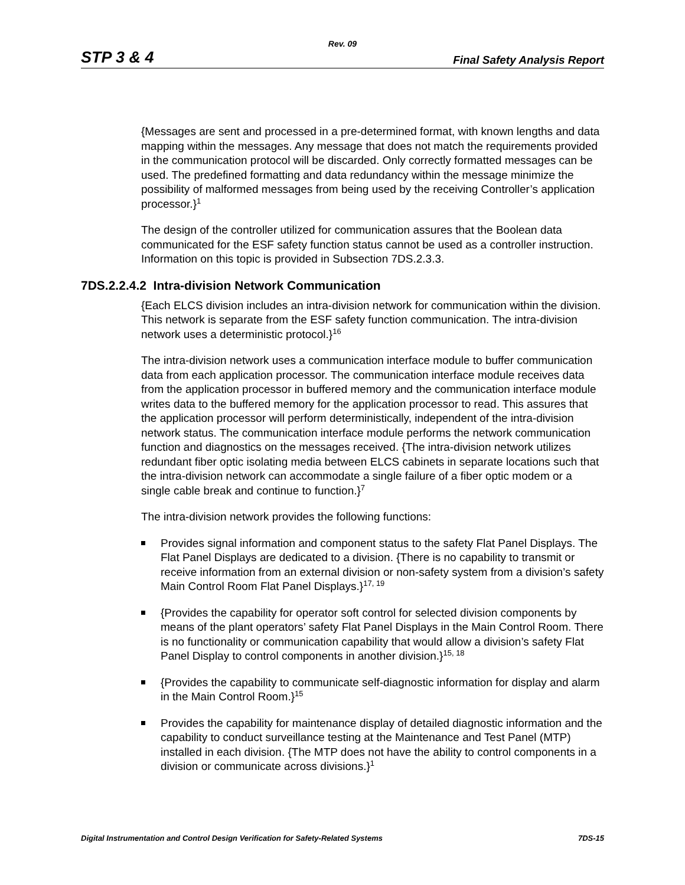Rev. 09
STP 3 & 4 Final Safety Analysis Report
{Messages are sent and processed in a pre-determined format, with known lengths and data mapping within the messages. Any message that does not match the requirements provided in the communication protocol will be discarded. Only correctly formatted messages can be used. The predefined formatting and data redundancy within the message minimize the possibility of malformed messages from being used by the receiving Controller’s application processor.}<sup>1</sup>
The design of the controller utilized for communication assures that the Boolean data communicated for the ESF safety function status cannot be used as a controller instruction. Information on this topic is provided in Subsection 7DS.2.3.3.
7DS.2.2.4.2 Intra-division Network Communication
{Each ELCS division includes an intra-division network for communication within the division. This network is separate from the ESF safety function communication. The intra-division network uses a deterministic protocol.}<sup>16</sup>
The intra-division network uses a communication interface module to buffer communication data from each application processor. The communication interface module receives data from the application processor in buffered memory and the communication interface module writes data to the buffered memory for the application processor to read. This assures that the application processor will perform deterministically, independent of the intra-division network status. The communication interface module performs the network communication function and diagnostics on the messages received. {The intra-division network utilizes redundant fiber optic isolating media between ELCS cabinets in separate locations such that the intra-division network can accommodate a single failure of a fiber optic modem or a single cable break and continue to function.}<sup>7</sup>
The intra-division network provides the following functions:
Provides signal information and component status to the safety Flat Panel Displays. The Flat Panel Displays are dedicated to a division. {There is no capability to transmit or receive information from an external division or non-safety system from a division’s safety Main Control Room Flat Panel Displays.}<sup>17, 19</sup>
{Provides the capability for operator soft control for selected division components by means of the plant operators’ safety Flat Panel Displays in the Main Control Room. There is no functionality or communication capability that would allow a division’s safety Flat Panel Display to control components in another division.}<sup>15, 18</sup>
{Provides the capability to communicate self-diagnostic information for display and alarm in the Main Control Room.}<sup>15</sup>
Provides the capability for maintenance display of detailed diagnostic information and the capability to conduct surveillance testing at the Maintenance and Test Panel (MTP) installed in each division. {The MTP does not have the ability to control components in a division or communicate across divisions.}<sup>1</sup>
Digital Instrumentation and Control Design Verification for Safety-Related Systems 7DS-15